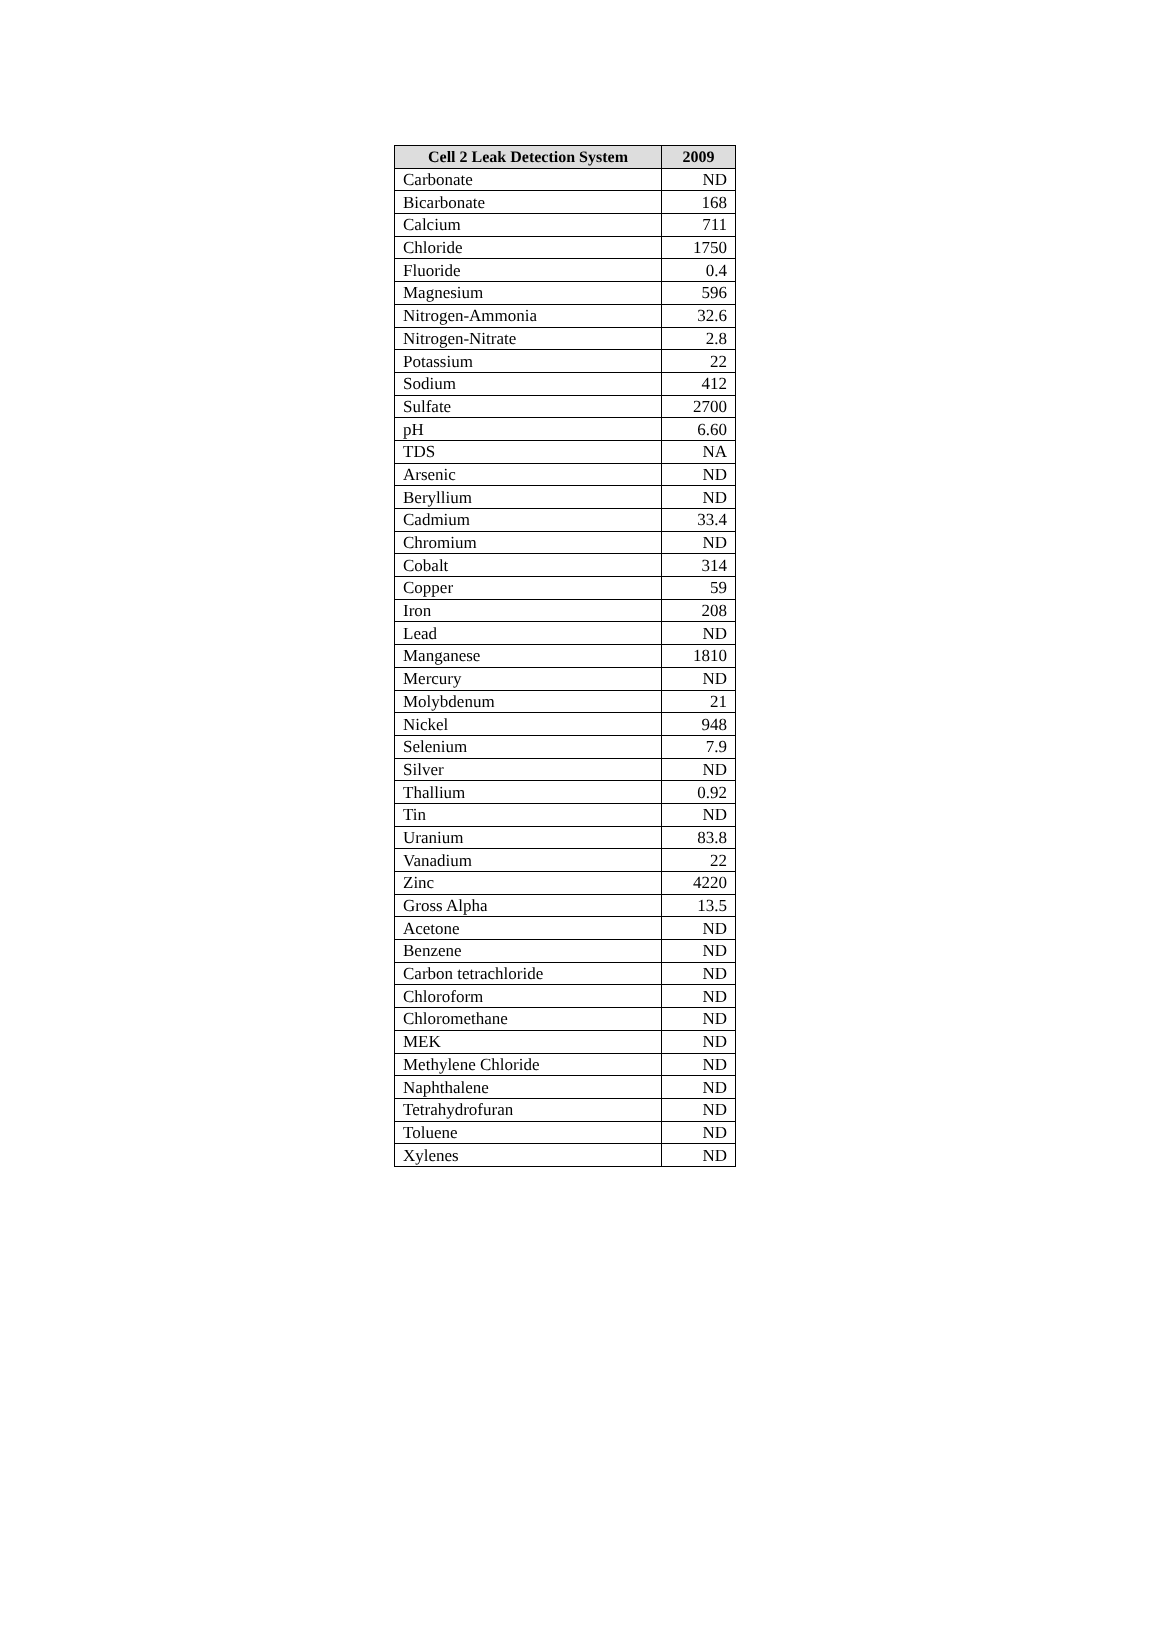| Cell 2 Leak Detection System | 2009 |
| --- | --- |
| Carbonate | ND |
| Bicarbonate | 168 |
| Calcium | 711 |
| Chloride | 1750 |
| Fluoride | 0.4 |
| Magnesium | 596 |
| Nitrogen-Ammonia | 32.6 |
| Nitrogen-Nitrate | 2.8 |
| Potassium | 22 |
| Sodium | 412 |
| Sulfate | 2700 |
| pH | 6.60 |
| TDS | NA |
| Arsenic | ND |
| Beryllium | ND |
| Cadmium | 33.4 |
| Chromium | ND |
| Cobalt | 314 |
| Copper | 59 |
| Iron | 208 |
| Lead | ND |
| Manganese | 1810 |
| Mercury | ND |
| Molybdenum | 21 |
| Nickel | 948 |
| Selenium | 7.9 |
| Silver | ND |
| Thallium | 0.92 |
| Tin | ND |
| Uranium | 83.8 |
| Vanadium | 22 |
| Zinc | 4220 |
| Gross Alpha | 13.5 |
| Acetone | ND |
| Benzene | ND |
| Carbon tetrachloride | ND |
| Chloroform | ND |
| Chloromethane | ND |
| MEK | ND |
| Methylene Chloride | ND |
| Naphthalene | ND |
| Tetrahydrofuran | ND |
| Toluene | ND |
| Xylenes | ND |